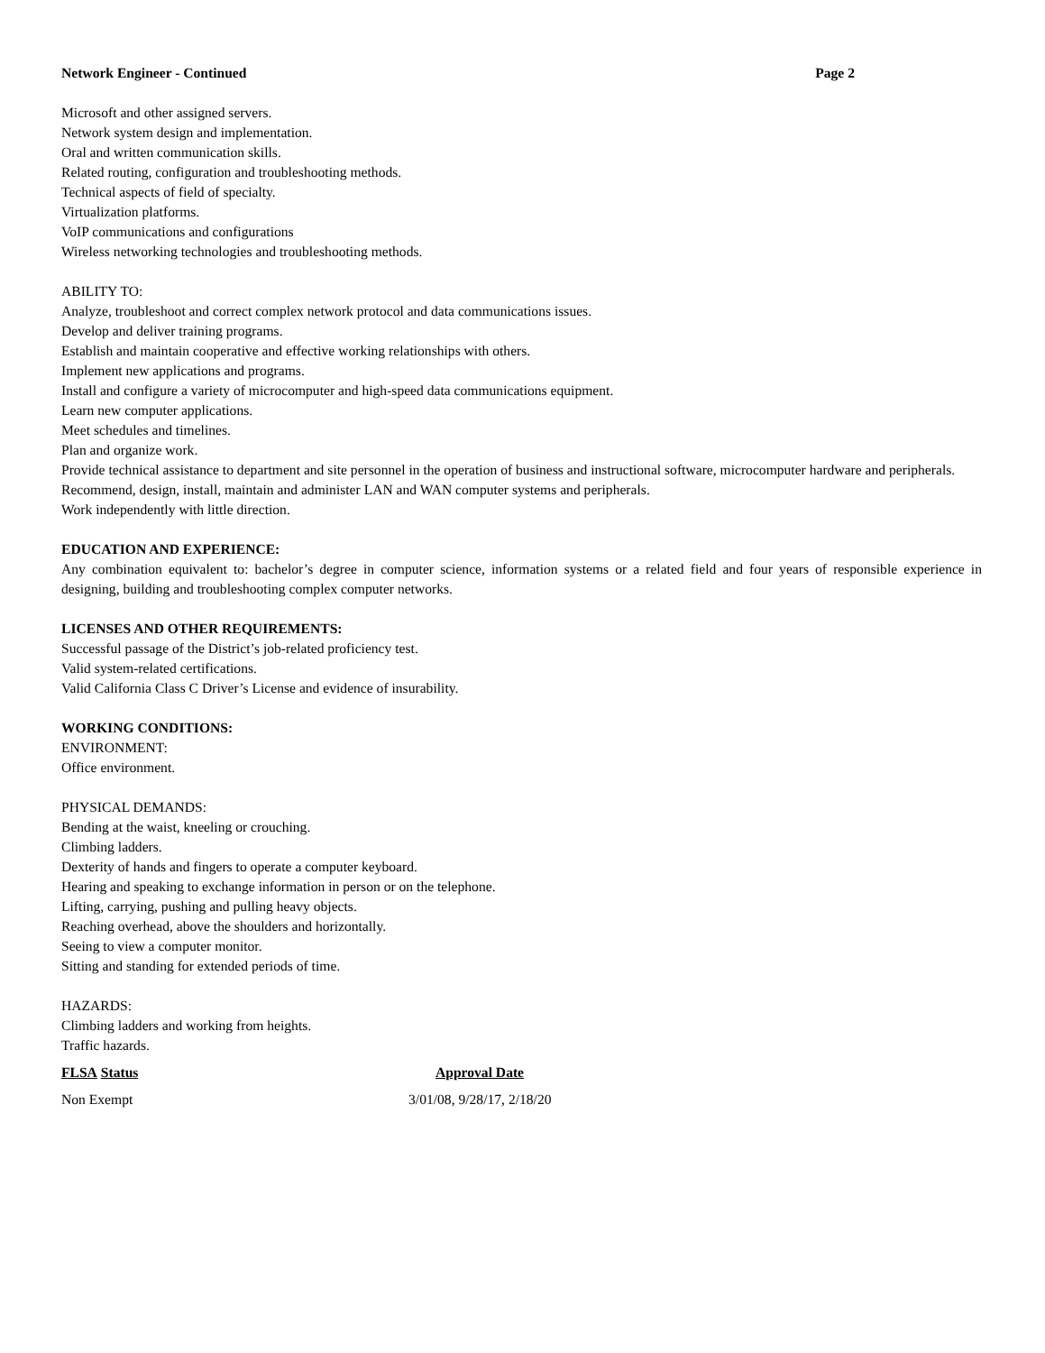Network Engineer - Continued Page 2
Microsoft and other assigned servers.
Network system design and implementation.
Oral and written communication skills.
Related routing, configuration and troubleshooting methods.
Technical aspects of field of specialty.
Virtualization platforms.
VoIP communications and configurations
Wireless networking technologies and troubleshooting methods.
ABILITY TO:
Analyze, troubleshoot and correct complex network protocol and data communications issues.
Develop and deliver training programs.
Establish and maintain cooperative and effective working relationships with others.
Implement new applications and programs.
Install and configure a variety of microcomputer and high-speed data communications equipment.
Learn new computer applications.
Meet schedules and timelines.
Plan and organize work.
Provide technical assistance to department and site personnel in the operation of business and instructional software, microcomputer hardware and peripherals.
Recommend, design, install, maintain and administer LAN and WAN computer systems and peripherals.
Work independently with little direction.
EDUCATION AND EXPERIENCE:
Any combination equivalent to: bachelor’s degree in computer science, information systems or a related field and four years of responsible experience in designing, building and troubleshooting complex computer networks.
LICENSES AND OTHER REQUIREMENTS:
Successful passage of the District’s job-related proficiency test.
Valid system-related certifications.
Valid California Class C Driver’s License and evidence of insurability.
WORKING CONDITIONS:
ENVIRONMENT:
Office environment.
PHYSICAL DEMANDS:
Bending at the waist, kneeling or crouching.
Climbing ladders.
Dexterity of hands and fingers to operate a computer keyboard.
Hearing and speaking to exchange information in person or on the telephone.
Lifting, carrying, pushing and pulling heavy objects.
Reaching overhead, above the shoulders and horizontally.
Seeing to view a computer monitor.
Sitting and standing for extended periods of time.
HAZARDS:
Climbing ladders and working from heights.
Traffic hazards.
FLSA Status Approval Date
Non Exempt 3/01/08, 9/28/17, 2/18/20